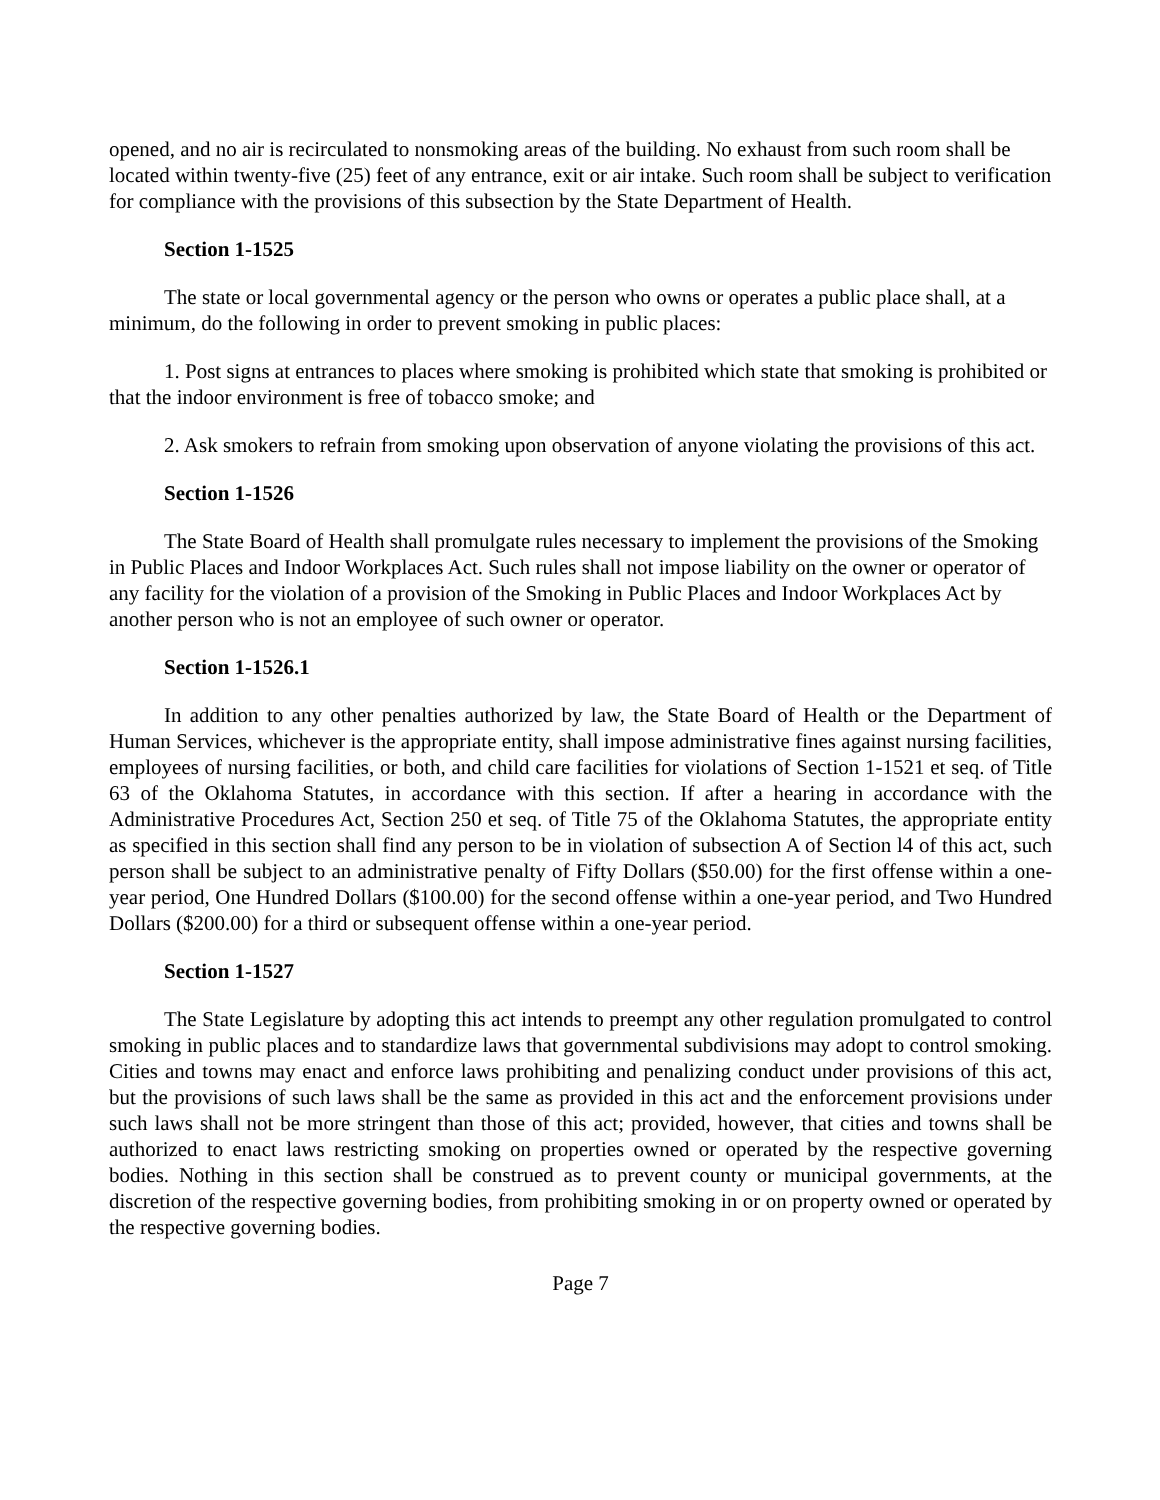opened, and no air is recirculated to nonsmoking areas of the building. No exhaust from such room shall be located within twenty-five (25) feet of any entrance, exit or air intake. Such room shall be subject to verification for compliance with the provisions of this subsection by the State Department of Health.
Section 1-1525
The state or local governmental agency or the person who owns or operates a public place shall, at a minimum, do the following in order to prevent smoking in public places:
1. Post signs at entrances to places where smoking is prohibited which state that smoking is prohibited or that the indoor environment is free of tobacco smoke; and
2. Ask smokers to refrain from smoking upon observation of anyone violating the provisions of this act.
Section 1-1526
The State Board of Health shall promulgate rules necessary to implement the provisions of the Smoking in Public Places and Indoor Workplaces Act. Such rules shall not impose liability on the owner or operator of any facility for the violation of a provision of the Smoking in Public Places and Indoor Workplaces Act by another person who is not an employee of such owner or operator.
Section 1-1526.1
In addition to any other penalties authorized by law, the State Board of Health or the Department of Human Services, whichever is the appropriate entity, shall impose administrative fines against nursing facilities, employees of nursing facilities, or both, and child care facilities for violations of Section 1-1521 et seq. of Title 63 of the Oklahoma Statutes, in accordance with this section. If after a hearing in accordance with the Administrative Procedures Act, Section 250 et seq. of Title 75 of the Oklahoma Statutes, the appropriate entity as specified in this section shall find any person to be in violation of subsection A of Section l4 of this act, such person shall be subject to an administrative penalty of Fifty Dollars ($50.00) for the first offense within a one-year period, One Hundred Dollars ($100.00) for the second offense within a one-year period, and Two Hundred Dollars ($200.00) for a third or subsequent offense within a one-year period.
Section 1-1527
The State Legislature by adopting this act intends to preempt any other regulation promulgated to control smoking in public places and to standardize laws that governmental subdivisions may adopt to control smoking. Cities and towns may enact and enforce laws prohibiting and penalizing conduct under provisions of this act, but the provisions of such laws shall be the same as provided in this act and the enforcement provisions under such laws shall not be more stringent than those of this act; provided, however, that cities and towns shall be authorized to enact laws restricting smoking on properties owned or operated by the respective governing bodies. Nothing in this section shall be construed as to prevent county or municipal governments, at the discretion of the respective governing bodies, from prohibiting smoking in or on property owned or operated by the respective governing bodies.
Page 7